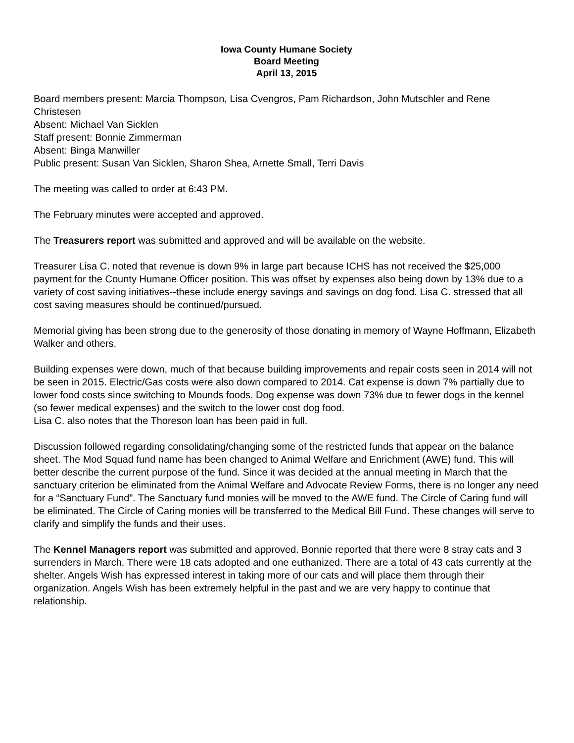Iowa County Humane Society
Board Meeting
April 13, 2015
Board members present: Marcia Thompson, Lisa Cvengros, Pam Richardson, John Mutschler and Rene Christesen
Absent: Michael Van Sicklen
Staff present: Bonnie Zimmerman
Absent: Binga Manwiller
Public present: Susan Van Sicklen, Sharon Shea, Arnette Small, Terri Davis
The meeting was called to order at 6:43 PM.
The February minutes were accepted and approved.
The Treasurers report was submitted and approved and will be available on the website.
Treasurer Lisa C. noted that revenue is down 9% in large part because ICHS has not received the $25,000 payment for the County Humane Officer position. This was offset by expenses also being down by 13% due to a variety of cost saving initiatives--these include energy savings and savings on dog food. Lisa C. stressed that all cost saving measures should be continued/pursued.
Memorial giving has been strong due to the generosity of those donating in memory of Wayne Hoffmann, Elizabeth Walker and others.
Building expenses were down, much of that because building improvements and repair costs seen in 2014 will not be seen in 2015. Electric/Gas costs were also down compared to 2014. Cat expense is down 7% partially due to lower food costs since switching to Mounds foods. Dog expense was down 73% due to fewer dogs in the kennel (so fewer medical expenses) and the switch to the lower cost dog food.
Lisa C. also notes that the Thoreson loan has been paid in full.
Discussion followed regarding consolidating/changing some of the restricted funds that appear on the balance sheet. The Mod Squad fund name has been changed to Animal Welfare and Enrichment (AWE) fund. This will better describe the current purpose of the fund. Since it was decided at the annual meeting in March that the sanctuary criterion be eliminated from the Animal Welfare and Advocate Review Forms, there is no longer any need for a “Sanctuary Fund”. The Sanctuary fund monies will be moved to the AWE fund. The Circle of Caring fund will be eliminated. The Circle of Caring monies will be transferred to the Medical Bill Fund. These changes will serve to clarify and simplify the funds and their uses.
The Kennel Managers report was submitted and approved. Bonnie reported that there were 8 stray cats and 3 surrenders in March. There were 18 cats adopted and one euthanized. There are a total of 43 cats currently at the shelter. Angels Wish has expressed interest in taking more of our cats and will place them through their organization. Angels Wish has been extremely helpful in the past and we are very happy to continue that relationship.